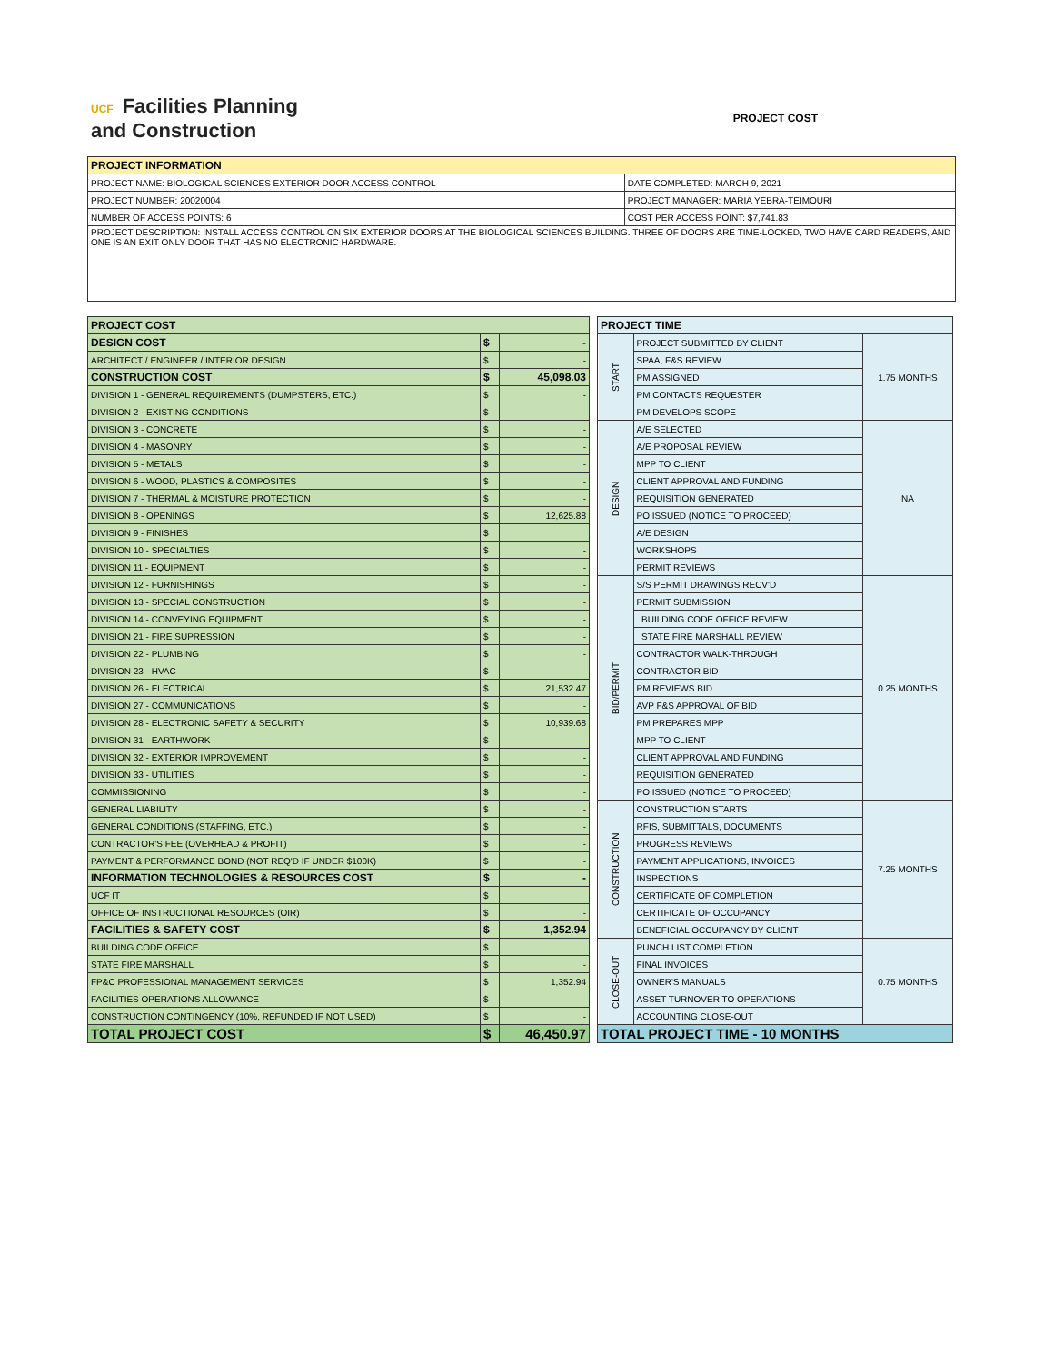UCF Facilities Planning
and Construction
PROJECT COST
| PROJECT INFORMATION | |
| --- | --- |
| PROJECT NAME: BIOLOGICAL SCIENCES EXTERIOR DOOR ACCESS CONTROL | DATE COMPLETED: MARCH 9, 2021 |
| PROJECT NUMBER: 20020004 | PROJECT MANAGER: MARIA YEBRA-TEIMOURI |
| NUMBER OF ACCESS POINTS: 6 | COST PER ACCESS POINT: $7,741.83 |
| PROJECT DESCRIPTION: INSTALL ACCESS CONTROL ON SIX EXTERIOR DOORS AT THE BIOLOGICAL SCIENCES BUILDING. THREE OF DOORS ARE TIME-LOCKED, TWO HAVE CARD READERS, AND ONE IS AN EXIT ONLY DOOR THAT HAS NO ELECTRONIC HARDWARE. | |
| PROJECT COST | | |
| --- | --- | --- |
| DESIGN COST | $ | - |
| ARCHITECT / ENGINEER / INTERIOR DESIGN | $ | - |
| CONSTRUCTION COST | $ | 45,098.03 |
| DIVISION 1 - GENERAL REQUIREMENTS (DUMPSTERS, ETC.) | $ | - |
| DIVISION 2 - EXISTING CONDITIONS | $ | - |
| DIVISION 3 - CONCRETE | $ | - |
| DIVISION 4 - MASONRY | $ | - |
| DIVISION 5 - METALS | $ | - |
| DIVISION 6 - WOOD, PLASTICS & COMPOSITES | $ | - |
| DIVISION 7 - THERMAL & MOISTURE PROTECTION | $ | - |
| DIVISION 8 - OPENINGS | $ | 12,625.88 |
| DIVISION 9 - FINISHES | $ | |
| DIVISION 10 - SPECIALTIES | $ | - |
| DIVISION 11 - EQUIPMENT | $ | - |
| DIVISION 12 - FURNISHINGS | $ | - |
| DIVISION 13 - SPECIAL CONSTRUCTION | $ | - |
| DIVISION 14 - CONVEYING EQUIPMENT | $ | - |
| DIVISION 21 - FIRE SUPRESSION | $ | - |
| DIVISION 22 - PLUMBING | $ | - |
| DIVISION 23 - HVAC | $ | - |
| DIVISION 26 - ELECTRICAL | $ | 21,532.47 |
| DIVISION 27 - COMMUNICATIONS | $ | - |
| DIVISION 28 - ELECTRONIC SAFETY & SECURITY | $ | 10,939.68 |
| DIVISION 31 - EARTHWORK | $ | - |
| DIVISION 32 - EXTERIOR IMPROVEMENT | $ | - |
| DIVISION 33 - UTILITIES | $ | - |
| COMMISSIONING | $ | - |
| GENERAL LIABILITY | $ | - |
| GENERAL CONDITIONS (STAFFING, ETC.) | $ | - |
| CONTRACTOR'S FEE (OVERHEAD & PROFIT) | $ | - |
| PAYMENT & PERFORMANCE BOND (NOT REQ'D IF UNDER $100K) | $ | - |
| INFORMATION TECHNOLOGIES & RESOURCES COST | $ | - |
| UCF IT | $ | |
| OFFICE OF INSTRUCTIONAL RESOURCES (OIR) | $ | - |
| FACILITIES & SAFETY COST | $ | 1,352.94 |
| BUILDING CODE OFFICE | $ | |
| STATE FIRE MARSHALL | $ | - |
| FP&C PROFESSIONAL MANAGEMENT SERVICES | $ | 1,352.94 |
| FACILITIES OPERATIONS ALLOWANCE | $ | |
| CONSTRUCTION CONTINGENCY (10%, REFUNDED IF NOT USED) | $ | - |
| TOTAL PROJECT COST | $ | 46,450.97 |
| PROJECT TIME | | |
| --- | --- | --- |
| START | PROJECT SUBMITTED BY CLIENT | 1.75 MONTHS |
| | SPAA, F&S REVIEW | |
| | PM ASSIGNED | |
| | PM CONTACTS REQUESTER | |
| | PM DEVELOPS SCOPE | |
| DESIGN | A/E SELECTED | NA |
| | A/E PROPOSAL REVIEW | |
| | MPP TO CLIENT | |
| | CLIENT APPROVAL AND FUNDING | |
| | REQUISITION GENERATED | |
| | PO ISSUED (NOTICE TO PROCEED) | |
| | A/E DESIGN | |
| | WORKSHOPS | |
| | PERMIT REVIEWS | |
| BID/PERMIT | S/S PERMIT DRAWINGS RECV'D | 0.25 MONTHS |
| | PERMIT SUBMISSION | |
| | BUILDING CODE OFFICE REVIEW | |
| | STATE FIRE MARSHALL REVIEW | |
| | CONTRACTOR WALK-THROUGH | |
| | CONTRACTOR BID | |
| | PM REVIEWS BID | |
| | AVP F&S APPROVAL OF BID | |
| | PM PREPARES MPP | |
| | MPP TO CLIENT | |
| | CLIENT APPROVAL AND FUNDING | |
| | REQUISITION GENERATED | |
| | PO ISSUED (NOTICE TO PROCEED) | |
| CONSTRUCTION | CONSTRUCTION STARTS | 7.25 MONTHS |
| | RFIS, SUBMITTALS, DOCUMENTS | |
| | PROGRESS REVIEWS | |
| | PAYMENT APPLICATIONS, INVOICES | |
| | INSPECTIONS | |
| | CERTIFICATE OF COMPLETION | |
| | CERTIFICATE OF OCCUPANCY | |
| | BENEFICIAL OCCUPANCY BY CLIENT | |
| CLOSE-OUT | PUNCH LIST COMPLETION | 0.75 MONTHS |
| | FINAL INVOICES | |
| | OWNER'S MANUALS | |
| | ASSET TURNOVER TO OPERATIONS | |
| | ACCOUNTING CLOSE-OUT | |
| TOTAL PROJECT TIME - 10 MONTHS | | |